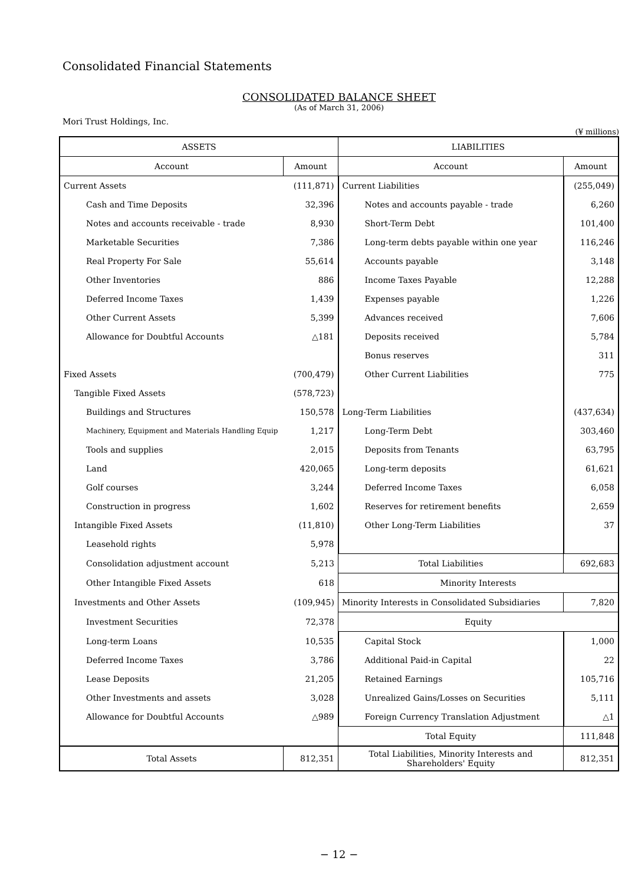Consolidated Financial Statements
CONSOLIDATED BALANCE SHEET
(As of March 31, 2006)
Mori Trust Holdings, Inc.
(¥ millions)
| ASSETS | | LIABILITIES | |
| --- | --- | --- | --- |
| Account | Amount | Account | Amount |
| Current Assets | (111,871) | Current Liabilities | (255,049) |
| Cash and Time Deposits | 32,396 | Notes and accounts payable - trade | 6,260 |
| Notes and accounts receivable - trade | 8,930 | Short-Term Debt | 101,400 |
| Marketable Securities | 7,386 | Long-term debts payable within one year | 116,246 |
| Real Property For Sale | 55,614 | Accounts payable | 3,148 |
| Other Inventories | 886 | Income Taxes Payable | 12,288 |
| Deferred Income Taxes | 1,439 | Expenses payable | 1,226 |
| Other Current Assets | 5,399 | Advances received | 7,606 |
| Allowance for Doubtful Accounts | △181 | Deposits received | 5,784 |
| | | Bonus reserves | 311 |
| Fixed Assets | (700,479) | Other Current Liabilities | 775 |
| Tangible Fixed Assets | (578,723) | | |
| Buildings and Structures | 150,578 | Long-Term Liabilities | (437,634) |
| Machinery, Equipment and Materials Handling Equip | 1,217 | Long-Term Debt | 303,460 |
| Tools and supplies | 2,015 | Deposits from Tenants | 63,795 |
| Land | 420,065 | Long-term deposits | 61,621 |
| Golf courses | 3,244 | Deferred Income Taxes | 6,058 |
| Construction in progress | 1,602 | Reserves for retirement benefits | 2,659 |
| Intangible Fixed Assets | (11,810) | Other Long-Term Liabilities | 37 |
| Leasehold rights | 5,978 | | |
| Consolidation adjustment account | 5,213 | Total Liabilities | 692,683 |
| Other Intangible Fixed Assets | 618 | Minority Interests | |
| Investments and Other Assets | (109,945) | Minority Interests in Consolidated Subsidiaries | 7,820 |
| Investment Securities | 72,378 | Equity | |
| Long-term Loans | 10,535 | Capital Stock | 1,000 |
| Deferred Income Taxes | 3,786 | Additional Paid-in Capital | 22 |
| Lease Deposits | 21,205 | Retained Earnings | 105,716 |
| Other Investments and assets | 3,028 | Unrealized Gains/Losses on Securities | 5,111 |
| Allowance for Doubtful Accounts | △989 | Foreign Currency Translation Adjustment | △1 |
| | | Total Equity | 111,848 |
| Total Assets | 812,351 | Total Liabilities, Minority Interests and Shareholders' Equity | 812,351 |
− 12 −